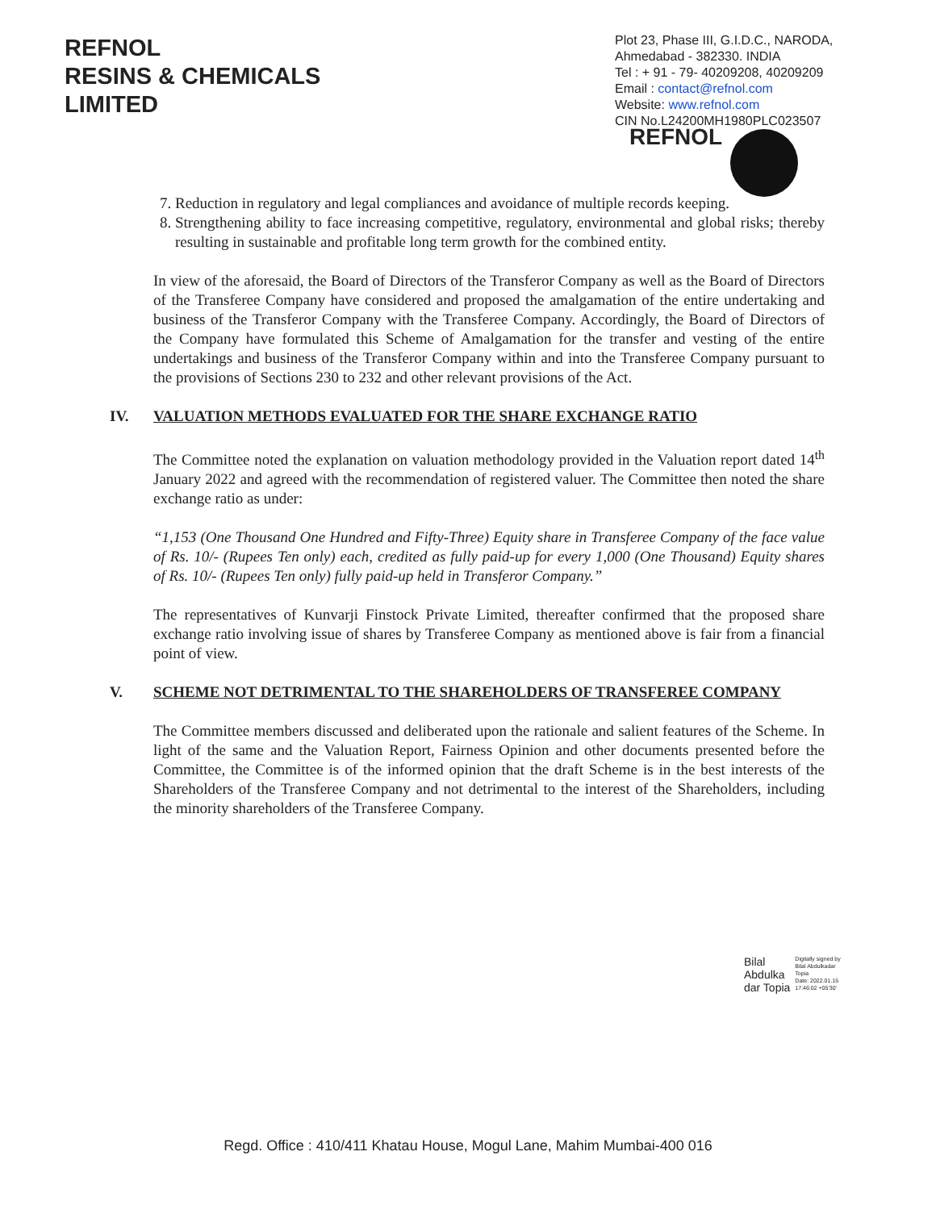REFNOL
RESINS & CHEMICALS
LIMITED
Plot 23, Phase III, G.I.D.C., NARODA,
Ahmedabad - 382330. INDIA
Tel : + 91 - 79- 40209208, 40209209
Email : contact@refnol.com
Website: www.refnol.com
CIN No.L24200MH1980PLC023507
REFNOL
7. Reduction in regulatory and legal compliances and avoidance of multiple records keeping.
8. Strengthening ability to face increasing competitive, regulatory, environmental and global risks; thereby resulting in sustainable and profitable long term growth for the combined entity.
In view of the aforesaid, the Board of Directors of the Transferor Company as well as the Board of Directors of the Transferee Company have considered and proposed the amalgamation of the entire undertaking and business of the Transferor Company with the Transferee Company. Accordingly, the Board of Directors of the Company have formulated this Scheme of Amalgamation for the transfer and vesting of the entire undertakings and business of the Transferor Company within and into the Transferee Company pursuant to the provisions of Sections 230 to 232 and other relevant provisions of the Act.
IV. VALUATION METHODS EVALUATED FOR THE SHARE EXCHANGE RATIO
The Committee noted the explanation on valuation methodology provided in the Valuation report dated 14<sup>th</sup> January 2022 and agreed with the recommendation of registered valuer. The Committee then noted the share exchange ratio as under:
“1,153 (One Thousand One Hundred and Fifty-Three) Equity share in Transferee Company of the face value of Rs. 10/- (Rupees Ten only) each, credited as fully paid-up for every 1,000 (One Thousand) Equity shares of Rs. 10/- (Rupees Ten only) fully paid-up held in Transferor Company.”
The representatives of Kunvarji Finstock Private Limited, thereafter confirmed that the proposed share exchange ratio involving issue of shares by Transferee Company as mentioned above is fair from a financial point of view.
V. SCHEME NOT DETRIMENTAL TO THE SHAREHOLDERS OF TRANSFEREE COMPANY
The Committee members discussed and deliberated upon the rationale and salient features of the Scheme. In light of the same and the Valuation Report, Fairness Opinion and other documents presented before the Committee, the Committee is of the informed opinion that the draft Scheme is in the best interests of the Shareholders of the Transferee Company and not detrimental to the interest of the Shareholders, including the minority shareholders of the Transferee Company.
Bilal
Abdulka
dar Topia
Digitally signed by
Bilal Abdulkadar
Topia
Date: 2022.01.15
17:46:02 +05'30'
Regd. Office : 410/411 Khatau House, Mogul Lane, Mahim Mumbai-400 016